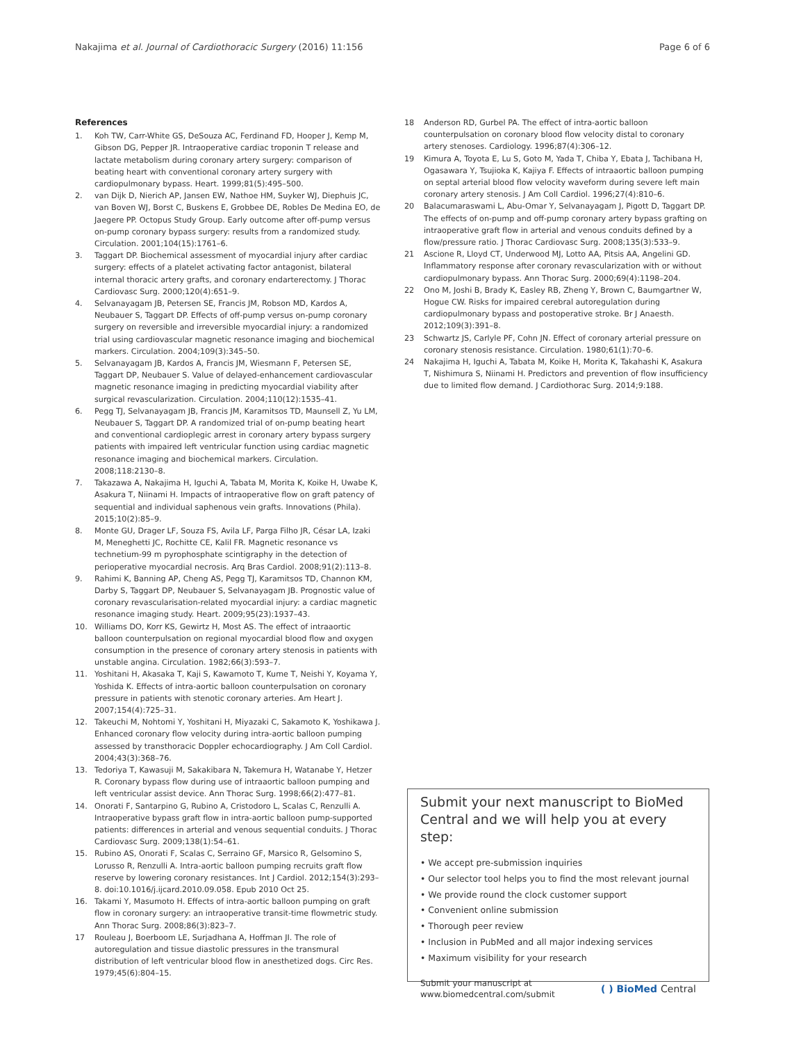Nakajima et al. Journal of Cardiothoracic Surgery (2016) 11:156 Page 6 of 6
References
1. Koh TW, Carr-White GS, DeSouza AC, Ferdinand FD, Hooper J, Kemp M, Gibson DG, Pepper JR. Intraoperative cardiac troponin T release and lactate metabolism during coronary artery surgery: comparison of beating heart with conventional coronary artery surgery with cardiopulmonary bypass. Heart. 1999;81(5):495–500.
2. van Dijk D, Nierich AP, Jansen EW, Nathoe HM, Suyker WJ, Diephuis JC, van Boven WJ, Borst C, Buskens E, Grobbee DE, Robles De Medina EO, de Jaegere PP. Octopus Study Group. Early outcome after off-pump versus on-pump coronary bypass surgery: results from a randomized study. Circulation. 2001;104(15):1761–6.
3. Taggart DP. Biochemical assessment of myocardial injury after cardiac surgery: effects of a platelet activating factor antagonist, bilateral internal thoracic artery grafts, and coronary endarterectomy. J Thorac Cardiovasc Surg. 2000;120(4):651–9.
4. Selvanayagam JB, Petersen SE, Francis JM, Robson MD, Kardos A, Neubauer S, Taggart DP. Effects of off-pump versus on-pump coronary surgery on reversible and irreversible myocardial injury: a randomized trial using cardiovascular magnetic resonance imaging and biochemical markers. Circulation. 2004;109(3):345–50.
5. Selvanayagam JB, Kardos A, Francis JM, Wiesmann F, Petersen SE, Taggart DP, Neubauer S. Value of delayed-enhancement cardiovascular magnetic resonance imaging in predicting myocardial viability after surgical revascularization. Circulation. 2004;110(12):1535–41.
6. Pegg TJ, Selvanayagam JB, Francis JM, Karamitsos TD, Maunsell Z, Yu LM, Neubauer S, Taggart DP. A randomized trial of on-pump beating heart and conventional cardioplegic arrest in coronary artery bypass surgery patients with impaired left ventricular function using cardiac magnetic resonance imaging and biochemical markers. Circulation. 2008;118:2130–8.
7. Takazawa A, Nakajima H, Iguchi A, Tabata M, Morita K, Koike H, Uwabe K, Asakura T, Niinami H. Impacts of intraoperative flow on graft patency of sequential and individual saphenous vein grafts. Innovations (Phila). 2015;10(2):85–9.
8. Monte GU, Drager LF, Souza FS, Avila LF, Parga Filho JR, César LA, Izaki M, Meneghetti JC, Rochitte CE, Kalil FR. Magnetic resonance vs technetium-99 m pyrophosphate scintigraphy in the detection of perioperative myocardial necrosis. Arq Bras Cardiol. 2008;91(2):113–8.
9. Rahimi K, Banning AP, Cheng AS, Pegg TJ, Karamitsos TD, Channon KM, Darby S, Taggart DP, Neubauer S, Selvanayagam JB. Prognostic value of coronary revascularisation-related myocardial injury: a cardiac magnetic resonance imaging study. Heart. 2009;95(23):1937–43.
10. Williams DO, Korr KS, Gewirtz H, Most AS. The effect of intraaortic balloon counterpulsation on regional myocardial blood flow and oxygen consumption in the presence of coronary artery stenosis in patients with unstable angina. Circulation. 1982;66(3):593–7.
11. Yoshitani H, Akasaka T, Kaji S, Kawamoto T, Kume T, Neishi Y, Koyama Y, Yoshida K. Effects of intra-aortic balloon counterpulsation on coronary pressure in patients with stenotic coronary arteries. Am Heart J. 2007;154(4):725–31.
12. Takeuchi M, Nohtomi Y, Yoshitani H, Miyazaki C, Sakamoto K, Yoshikawa J. Enhanced coronary flow velocity during intra-aortic balloon pumping assessed by transthoracic Doppler echocardiography. J Am Coll Cardiol. 2004;43(3):368–76.
13. Tedoriya T, Kawasuji M, Sakakibara N, Takemura H, Watanabe Y, Hetzer R. Coronary bypass flow during use of intraaortic balloon pumping and left ventricular assist device. Ann Thorac Surg. 1998;66(2):477–81.
14. Onorati F, Santarpino G, Rubino A, Cristodoro L, Scalas C, Renzulli A. Intraoperative bypass graft flow in intra-aortic balloon pump-supported patients: differences in arterial and venous sequential conduits. J Thorac Cardiovasc Surg. 2009;138(1):54–61.
15. Rubino AS, Onorati F, Scalas C, Serraino GF, Marsico R, Gelsomino S, Lorusso R, Renzulli A. Intra-aortic balloon pumping recruits graft flow reserve by lowering coronary resistances. Int J Cardiol. 2012;154(3):293–8. doi:10.1016/j.ijcard.2010.09.058. Epub 2010 Oct 25.
16. Takami Y, Masumoto H. Effects of intra-aortic balloon pumping on graft flow in coronary surgery: an intraoperative transit-time flowmetric study. Ann Thorac Surg. 2008;86(3):823–7.
17 Rouleau J, Boerboom LE, Surjadhana A, Hoffman JI. The role of autoregulation and tissue diastolic pressures in the transmural distribution of left ventricular blood flow in anesthetized dogs. Circ Res. 1979;45(6):804–15.
18 Anderson RD, Gurbel PA. The effect of intra-aortic balloon counterpulsation on coronary blood flow velocity distal to coronary artery stenoses. Cardiology. 1996;87(4):306–12.
19 Kimura A, Toyota E, Lu S, Goto M, Yada T, Chiba Y, Ebata J, Tachibana H, Ogasawara Y, Tsujioka K, Kajiya F. Effects of intraaortic balloon pumping on septal arterial blood flow velocity waveform during severe left main coronary artery stenosis. J Am Coll Cardiol. 1996;27(4):810–6.
20 Balacumaraswami L, Abu-Omar Y, Selvanayagam J, Pigott D, Taggart DP. The effects of on-pump and off-pump coronary artery bypass grafting on intraoperative graft flow in arterial and venous conduits defined by a flow/pressure ratio. J Thorac Cardiovasc Surg. 2008;135(3):533–9.
21 Ascione R, Lloyd CT, Underwood MJ, Lotto AA, Pitsis AA, Angelini GD. Inflammatory response after coronary revascularization with or without cardiopulmonary bypass. Ann Thorac Surg. 2000;69(4):1198–204.
22 Ono M, Joshi B, Brady K, Easley RB, Zheng Y, Brown C, Baumgartner W, Hogue CW. Risks for impaired cerebral autoregulation during cardiopulmonary bypass and postoperative stroke. Br J Anaesth. 2012;109(3):391–8.
23 Schwartz JS, Carlyle PF, Cohn JN. Effect of coronary arterial pressure on coronary stenosis resistance. Circulation. 1980;61(1):70–6.
24 Nakajima H, Iguchi A, Tabata M, Koike H, Morita K, Takahashi K, Asakura T, Nishimura S, Niinami H. Predictors and prevention of flow insufficiency due to limited flow demand. J Cardiothorac Surg. 2014;9:188.
Submit your next manuscript to BioMed Central and we will help you at every step:
• We accept pre-submission inquiries
• Our selector tool helps you to find the most relevant journal
• We provide round the clock customer support
• Convenient online submission
• Thorough peer review
• Inclusion in PubMed and all major indexing services
• Maximum visibility for your research
Submit your manuscript at
www.biomedcentral.com/submit ( ) BioMed Central